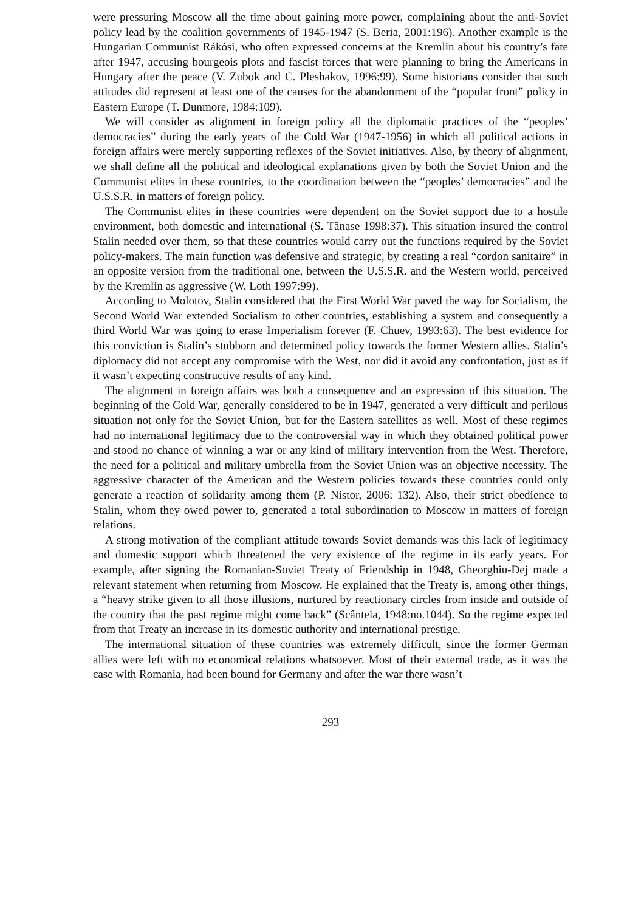were pressuring Moscow all the time about gaining more power, complaining about the anti-Soviet policy lead by the coalition governments of 1945-1947 (S. Beria, 2001:196). Another example is the Hungarian Communist Rákósi, who often expressed concerns at the Kremlin about his country’s fate after 1947, accusing bourgeois plots and fascist forces that were planning to bring the Americans in Hungary after the peace (V. Zubok and C. Pleshakov, 1996:99). Some historians consider that such attitudes did represent at least one of the causes for the abandonment of the “popular front” policy in Eastern Europe (T. Dunmore, 1984:109).
We will consider as alignment in foreign policy all the diplomatic practices of the “peoples’ democracies” during the early years of the Cold War (1947-1956) in which all political actions in foreign affairs were merely supporting reflexes of the Soviet initiatives. Also, by theory of alignment, we shall define all the political and ideological explanations given by both the Soviet Union and the Communist elites in these countries, to the coordination between the “peoples’ democracies” and the U.S.S.R. in matters of foreign policy.
The Communist elites in these countries were dependent on the Soviet support due to a hostile environment, both domestic and international (S. Tănase 1998:37). This situation insured the control Stalin needed over them, so that these countries would carry out the functions required by the Soviet policy-makers. The main function was defensive and strategic, by creating a real “cordon sanitaire” in an opposite version from the traditional one, between the U.S.S.R. and the Western world, perceived by the Kremlin as aggressive (W. Loth 1997:99).
According to Molotov, Stalin considered that the First World War paved the way for Socialism, the Second World War extended Socialism to other countries, establishing a system and consequently a third World War was going to erase Imperialism forever (F. Chuev, 1993:63). The best evidence for this conviction is Stalin’s stubborn and determined policy towards the former Western allies. Stalin’s diplomacy did not accept any compromise with the West, nor did it avoid any confrontation, just as if it wasn’t expecting constructive results of any kind.
The alignment in foreign affairs was both a consequence and an expression of this situation. The beginning of the Cold War, generally considered to be in 1947, generated a very difficult and perilous situation not only for the Soviet Union, but for the Eastern satellites as well. Most of these regimes had no international legitimacy due to the controversial way in which they obtained political power and stood no chance of winning a war or any kind of military intervention from the West. Therefore, the need for a political and military umbrella from the Soviet Union was an objective necessity. The aggressive character of the American and the Western policies towards these countries could only generate a reaction of solidarity among them (P. Nistor, 2006: 132). Also, their strict obedience to Stalin, whom they owed power to, generated a total subordination to Moscow in matters of foreign relations.
A strong motivation of the compliant attitude towards Soviet demands was this lack of legitimacy and domestic support which threatened the very existence of the regime in its early years. For example, after signing the Romanian-Soviet Treaty of Friendship in 1948, Gheorghiu-Dej made a relevant statement when returning from Moscow. He explained that the Treaty is, among other things, a “heavy strike given to all those illusions, nurtured by reactionary circles from inside and outside of the country that the past regime might come back” (Scânteia, 1948:no.1044). So the regime expected from that Treaty an increase in its domestic authority and international prestige.
The international situation of these countries was extremely difficult, since the former German allies were left with no economical relations whatsoever. Most of their external trade, as it was the case with Romania, had been bound for Germany and after the war there wasn’t
293